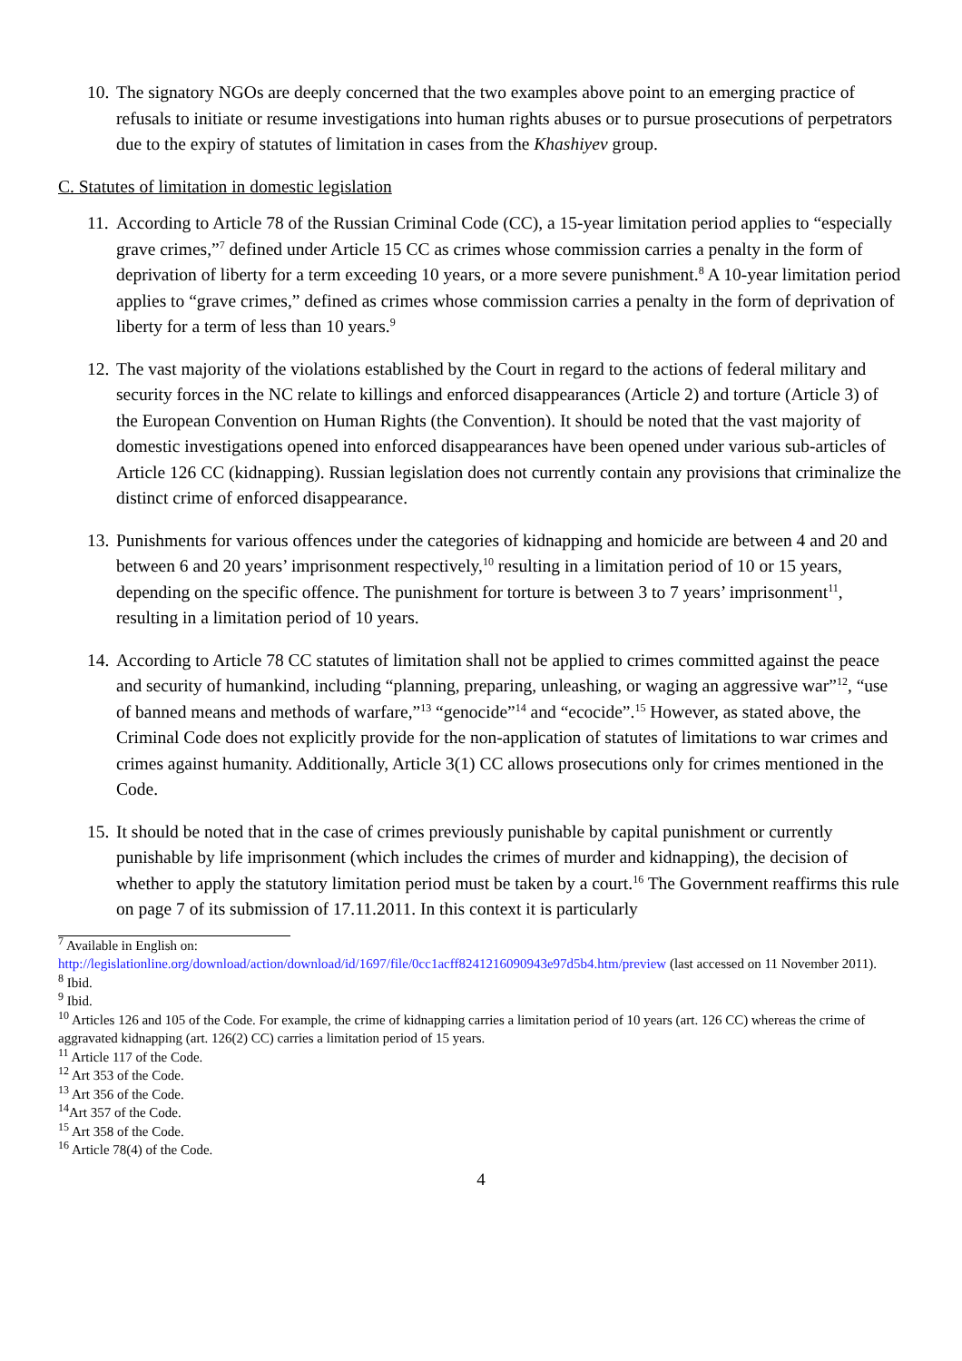10.
The signatory NGOs are deeply concerned that the two examples above point to an emerging practice of refusals to initiate or resume investigations into human rights abuses or to pursue prosecutions of perpetrators due to the expiry of statutes of limitation in cases from the Khashiyev group.
C. Statutes of limitation in domestic legislation
11.
According to Article 78 of the Russian Criminal Code (CC), a 15-year limitation period applies to “especially grave crimes,”<sup>7</sup> defined under Article 15 CC as crimes whose commission carries a penalty in the form of deprivation of liberty for a term exceeding 10 years, or a more severe punishment.<sup>8</sup> A 10-year limitation period applies to “grave crimes,” defined as crimes whose commission carries a penalty in the form of deprivation of liberty for a term of less than 10 years.<sup>9</sup>
12.
The vast majority of the violations established by the Court in regard to the actions of federal military and security forces in the NC relate to killings and enforced disappearances (Article 2) and torture (Article 3) of the European Convention on Human Rights (the Convention). It should be noted that the vast majority of domestic investigations opened into enforced disappearances have been opened under various sub-articles of Article 126 CC (kidnapping). Russian legislation does not currently contain any provisions that criminalize the distinct crime of enforced disappearance.
13.
Punishments for various offences under the categories of kidnapping and homicide are between 4 and 20 and between 6 and 20 years’ imprisonment respectively,<sup>10</sup> resulting in a limitation period of 10 or 15 years, depending on the specific offence. The punishment for torture is between 3 to 7 years’ imprisonment<sup>11</sup>, resulting in a limitation period of 10 years.
14.
According to Article 78 CC statutes of limitation shall not be applied to crimes committed against the peace and security of humankind, including “planning, preparing, unleashing, or waging an aggressive war”<sup>12</sup>, “use of banned means and methods of warfare,”<sup>13</sup> “genocide”<sup>14</sup> and “ecocide”.<sup>15</sup> However, as stated above, the Criminal Code does not explicitly provide for the non-application of statutes of limitations to war crimes and crimes against humanity. Additionally, Article 3(1) CC allows prosecutions only for crimes mentioned in the Code.
15.
It should be noted that in the case of crimes previously punishable by capital punishment or currently punishable by life imprisonment (which includes the crimes of murder and kidnapping), the decision of whether to apply the statutory limitation period must be taken by a court.<sup>16</sup> The Government reaffirms this rule on page 7 of its submission of 17.11.2011. In this context it is particularly
<sup>7</sup> Available in English on:
http://legislationline.org/download/action/download/id/1697/file/0cc1acff8241216090943e97d5b4.htm/preview (last accessed on 11 November 2011).
<sup>8</sup> Ibid.
<sup>9</sup> Ibid.
<sup>10</sup> Articles 126 and 105 of the Code. For example, the crime of kidnapping carries a limitation period of 10 years (art. 126 CC) whereas the crime of aggravated kidnapping (art. 126(2) CC) carries a limitation period of 15 years.
<sup>11</sup> Article 117 of the Code.
<sup>12</sup> Art 353 of the Code.
<sup>13</sup> Art 356 of the Code.
<sup>14</sup> Art 357 of the Code.
<sup>15</sup> Art 358 of the Code.
<sup>16</sup> Article 78(4) of the Code.
4